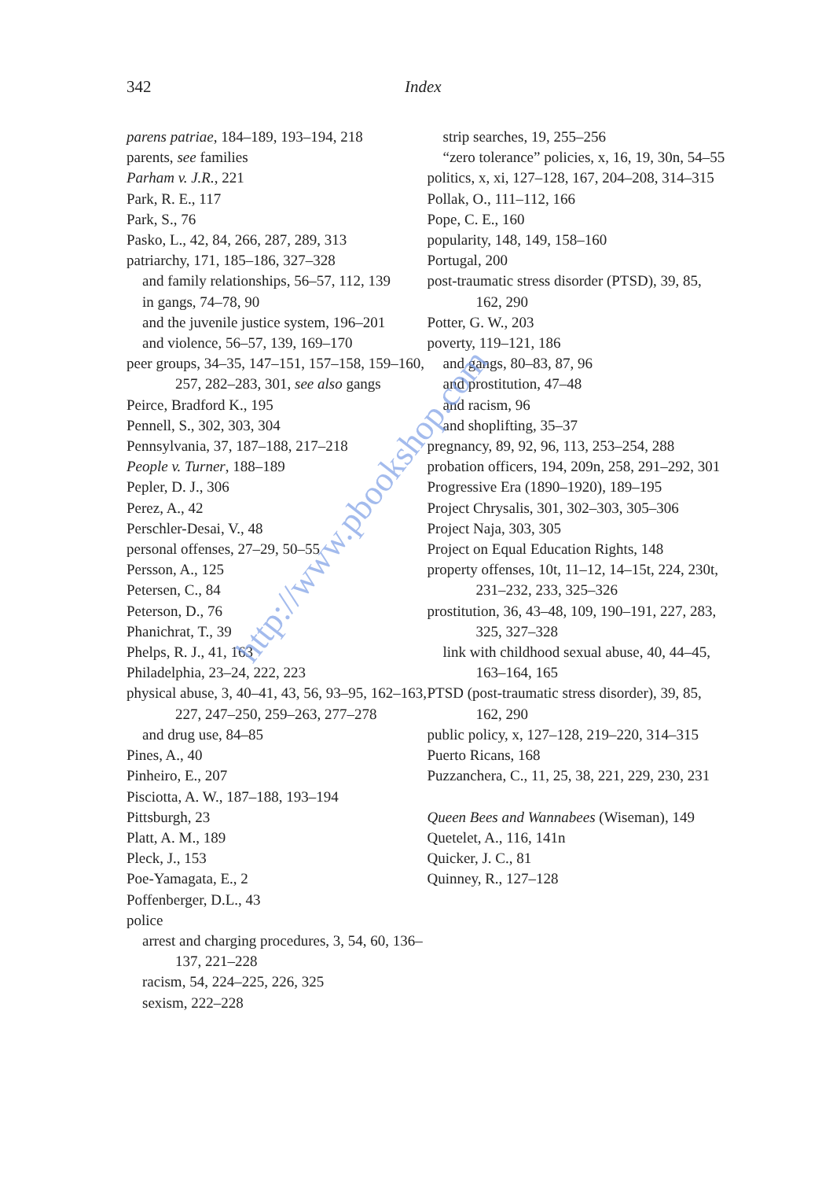342 Index
parens patriae, 184–189, 193–194, 218
parents, see families
Parham v. J.R., 221
Park, R. E., 117
Park, S., 76
Pasko, L., 42, 84, 266, 287, 289, 313
patriarchy, 171, 185–186, 327–328
and family relationships, 56–57, 112, 139
in gangs, 74–78, 90
and the juvenile justice system, 196–201
and violence, 56–57, 139, 169–170
peer groups, 34–35, 147–151, 157–158, 159–160, 257, 282–283, 301, see also gangs
Peirce, Bradford K., 195
Pennell, S., 302, 303, 304
Pennsylvania, 37, 187–188, 217–218
People v. Turner, 188–189
Pepler, D. J., 306
Perez, A., 42
Perschler-Desai, V., 48
personal offenses, 27–29, 50–55
Persson, A., 125
Petersen, C., 84
Peterson, D., 76
Phanichrat, T., 39
Phelps, R. J., 41, 163
Philadelphia, 23–24, 222, 223
physical abuse, 3, 40–41, 43, 56, 93–95, 162–163, 227, 247–250, 259–263, 277–278
and drug use, 84–85
Pines, A., 40
Pinheiro, E., 207
Pisciotta, A. W., 187–188, 193–194
Pittsburgh, 23
Platt, A. M., 189
Pleck, J., 153
Poe-Yamagata, E., 2
Poffenberger, D.L., 43
police
arrest and charging procedures, 3, 54, 60, 136–137, 221–228
racism, 54, 224–225, 226, 325
sexism, 222–228
strip searches, 19, 255–256
“zero tolerance” policies, x, 16, 19, 30n, 54–55
politics, x, xi, 127–128, 167, 204–208, 314–315
Pollak, O., 111–112, 166
Pope, C. E., 160
popularity, 148, 149, 158–160
Portugal, 200
post-traumatic stress disorder (PTSD), 39, 85, 162, 290
Potter, G. W., 203
poverty, 119–121, 186
and gangs, 80–83, 87, 96
and prostitution, 47–48
and racism, 96
and shoplifting, 35–37
pregnancy, 89, 92, 96, 113, 253–254, 288
probation officers, 194, 209n, 258, 291–292, 301
Progressive Era (1890–1920), 189–195
Project Chrysalis, 301, 302–303, 305–306
Project Naja, 303, 305
Project on Equal Education Rights, 148
property offenses, 10t, 11–12, 14–15t, 224, 230t, 231–232, 233, 325–326
prostitution, 36, 43–48, 109, 190–191, 227, 283, 325, 327–328
link with childhood sexual abuse, 40, 44–45, 163–164, 165
PTSD (post-traumatic stress disorder), 39, 85, 162, 290
public policy, x, 127–128, 219–220, 314–315
Puerto Ricans, 168
Puzzanchera, C., 11, 25, 38, 221, 229, 230, 231
Queen Bees and Wannabees (Wiseman), 149
Quetelet, A., 116, 141n
Quicker, J. C., 81
Quinney, R., 127–128
http://www.pbookshop.com